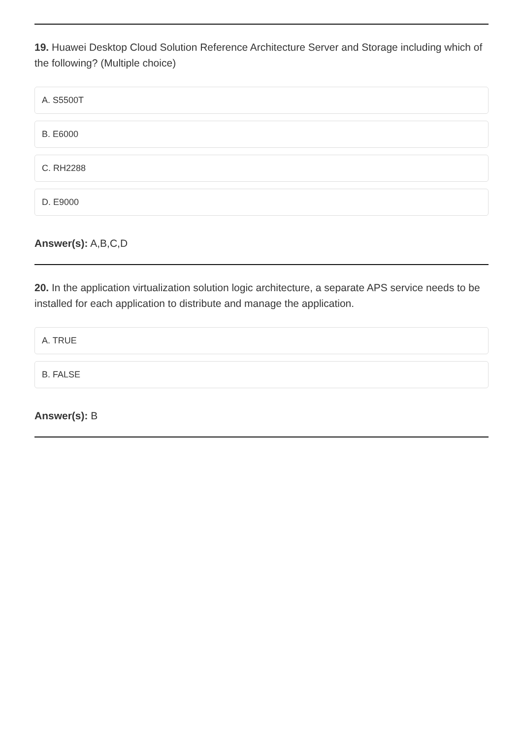19. Huawei Desktop Cloud Solution Reference Architecture Server and Storage including which of the following? (Multiple choice)
A. S5500T
B. E6000
C. RH2288
D. E9000
Answer(s): A,B,C,D
20. In the application virtualization solution logic architecture, a separate APS service needs to be installed for each application to distribute and manage the application.
A. TRUE
B. FALSE
Answer(s): B